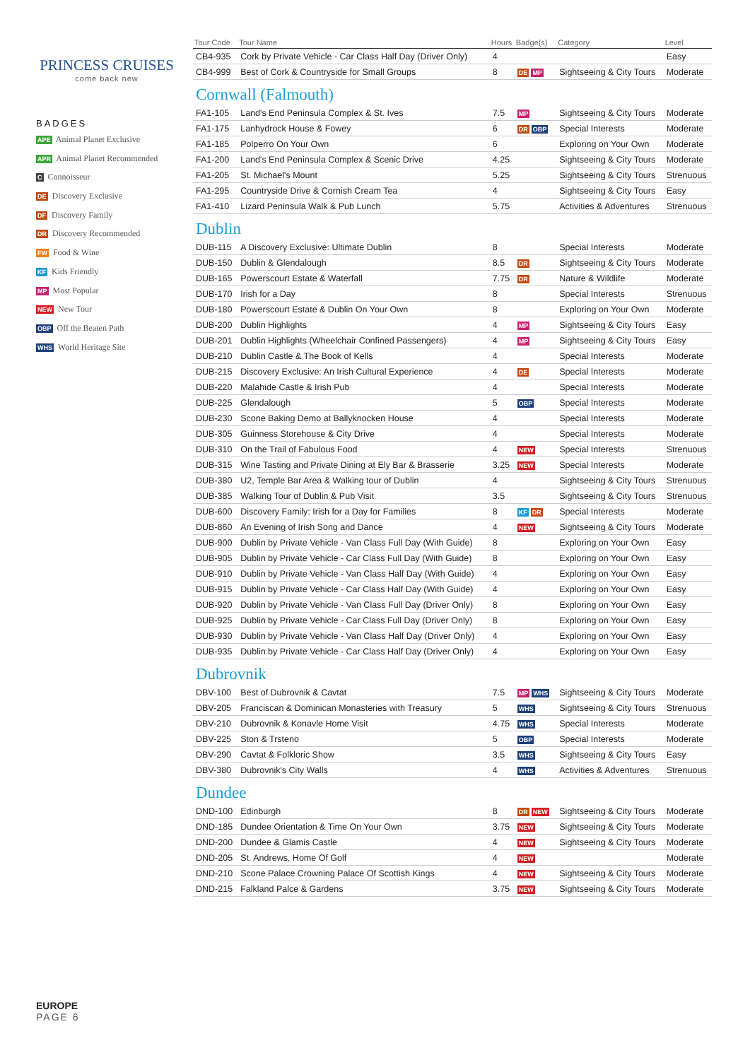PRINCESS CRUISES
come back new
BADGES
APE Animal Planet Exclusive
APR Animal Planet Recommended
C Connoisseur
DE Discovery Exclusive
DF Discovery Family
DR Discovery Recommended
FW Food & Wine
KF Kids Friendly
MP Most Popular
NEW New Tour
OBP Off the Beaten Path
WHS World Heritage Site
| Tour Code | Tour Name | Hours | Badge(s) | Category | Level |
| --- | --- | --- | --- | --- | --- |
| CB4-935 | Cork by Private Vehicle - Car Class Half Day (Driver Only) | 4 | | | Easy |
| CB4-999 | Best of Cork & Countryside for Small Groups | 8 | DE MP | Sightseeing & City Tours | Moderate |
| Cornwall (Falmouth) | | | | | |
| FA1-105 | Land's End Peninsula Complex & St. Ives | 7.5 | MP | Sightseeing & City Tours | Moderate |
| FA1-175 | Lanhydrock House & Fowey | 6 | DR OBP | Special Interests | Moderate |
| FA1-185 | Polperro On Your Own | 6 | | Exploring on Your Own | Moderate |
| FA1-200 | Land's End Peninsula Complex & Scenic Drive | 4.25 | | Sightseeing & City Tours | Moderate |
| FA1-205 | St. Michael's Mount | 5.25 | | Sightseeing & City Tours | Strenuous |
| FA1-295 | Countryside Drive & Cornish Cream Tea | 4 | | Sightseeing & City Tours | Easy |
| FA1-410 | Lizard Peninsula Walk & Pub Lunch | 5.75 | | Activities & Adventures | Strenuous |
| Dublin | | | | | |
| DUB-115 | A Discovery Exclusive: Ultimate Dublin | 8 | | Special Interests | Moderate |
| DUB-150 | Dublin & Glendalough | 8.5 | DR | Sightseeing & City Tours | Moderate |
| DUB-165 | Powerscourt Estate & Waterfall | 7.75 | DR | Nature & Wildlife | Moderate |
| DUB-170 | Irish for a Day | 8 | | Special Interests | Strenuous |
| DUB-180 | Powerscourt Estate & Dublin On Your Own | 8 | | Exploring on Your Own | Moderate |
| DUB-200 | Dublin Highlights | 4 | MP | Sightseeing & City Tours | Easy |
| DUB-201 | Dublin Highlights (Wheelchair Confined Passengers) | 4 | MP | Sightseeing & City Tours | Easy |
| DUB-210 | Dublin Castle & The Book of Kells | 4 | | Special Interests | Moderate |
| DUB-215 | Discovery Exclusive: An Irish Cultural Experience | 4 | DE | Special Interests | Moderate |
| DUB-220 | Malahide Castle & Irish Pub | 4 | | Special Interests | Moderate |
| DUB-225 | Glendalough | 5 | OBP | Special Interests | Moderate |
| DUB-230 | Scone Baking Demo at Ballyknocken House | 4 | | Special Interests | Moderate |
| DUB-305 | Guinness Storehouse & City Drive | 4 | | Special Interests | Moderate |
| DUB-310 | On the Trail of Fabulous Food | 4 | NEW | Special Interests | Strenuous |
| DUB-315 | Wine Tasting and Private Dining at Ely Bar & Brasserie | 3.25 | NEW | Special Interests | Moderate |
| DUB-380 | U2, Temple Bar Area & Walking tour of Dublin | 4 | | Sightseeing & City Tours | Strenuous |
| DUB-385 | Walking Tour of Dublin & Pub Visit | 3.5 | | Sightseeing & City Tours | Strenuous |
| DUB-600 | Discovery Family: Irish for a Day for Families | 8 | KF DR | Special Interests | Moderate |
| DUB-860 | An Evening of Irish Song and Dance | 4 | NEW | Sightseeing & City Tours | Moderate |
| DUB-900 | Dublin by Private Vehicle - Van Class Full Day (With Guide) | 8 | | Exploring on Your Own | Easy |
| DUB-905 | Dublin by Private Vehicle - Car Class Full Day (With Guide) | 8 | | Exploring on Your Own | Easy |
| DUB-910 | Dublin by Private Vehicle - Van Class Half Day (With Guide) | 4 | | Exploring on Your Own | Easy |
| DUB-915 | Dublin by Private Vehicle - Car Class Half Day (With Guide) | 4 | | Exploring on Your Own | Easy |
| DUB-920 | Dublin by Private Vehicle - Van Class Full Day (Driver Only) | 8 | | Exploring on Your Own | Easy |
| DUB-925 | Dublin by Private Vehicle - Car Class Full Day (Driver Only) | 8 | | Exploring on Your Own | Easy |
| DUB-930 | Dublin by Private Vehicle - Van Class Half Day (Driver Only) | 4 | | Exploring on Your Own | Easy |
| DUB-935 | Dublin by Private Vehicle - Car Class Half Day (Driver Only) | 4 | | Exploring on Your Own | Easy |
| Dubrovnik | | | | | |
| DBV-100 | Best of Dubrovnik & Cavtat | 7.5 | MP WHS | Sightseeing & City Tours | Moderate |
| DBV-205 | Franciscan & Dominican Monasteries with Treasury | 5 | WHS | Sightseeing & City Tours | Strenuous |
| DBV-210 | Dubrovnik & Konavle Home Visit | 4.75 | WHS | Special Interests | Moderate |
| DBV-225 | Ston & Trsteno | 5 | OBP | Special Interests | Moderate |
| DBV-290 | Cavtat & Folkloric Show | 3.5 | WHS | Sightseeing & City Tours | Easy |
| DBV-380 | Dubrovnik's City Walls | 4 | WHS | Activities & Adventures | Strenuous |
| Dundee | | | | | |
| DND-100 | Edinburgh | 8 | DR NEW | Sightseeing & City Tours | Moderate |
| DND-185 | Dundee Orientation & Time On Your Own | 3.75 | NEW | Sightseeing & City Tours | Moderate |
| DND-200 | Dundee & Glamis Castle | 4 | NEW | Sightseeing & City Tours | Moderate |
| DND-205 | St. Andrews, Home Of Golf | 4 | NEW | | Moderate |
| DND-210 | Scone Palace Crowning Palace Of Scottish Kings | 4 | NEW | Sightseeing & City Tours | Moderate |
| DND-215 | Falkland Palce & Gardens | 3.75 | NEW | Sightseeing & City Tours | Moderate |
EUROPE
PAGE 6